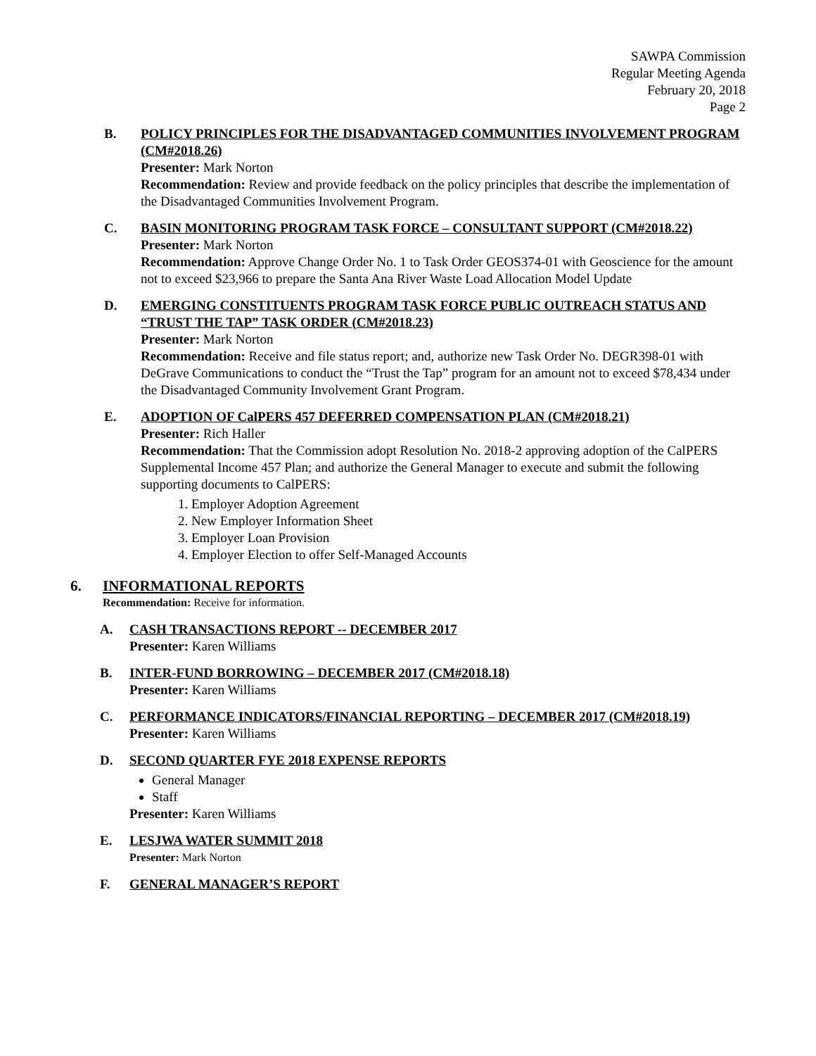SAWPA Commission
Regular Meeting Agenda
February 20, 2018
Page 2
B. POLICY PRINCIPLES FOR THE DISADVANTAGED COMMUNITIES INVOLVEMENT PROGRAM (CM#2018.26)
Presenter: Mark Norton
Recommendation: Review and provide feedback on the policy principles that describe the implementation of the Disadvantaged Communities Involvement Program.
C. BASIN MONITORING PROGRAM TASK FORCE – CONSULTANT SUPPORT (CM#2018.22)
Presenter: Mark Norton
Recommendation: Approve Change Order No. 1 to Task Order GEOS374-01 with Geoscience for the amount not to exceed $23,966 to prepare the Santa Ana River Waste Load Allocation Model Update
D. EMERGING CONSTITUENTS PROGRAM TASK FORCE PUBLIC OUTREACH STATUS AND “TRUST THE TAP” TASK ORDER (CM#2018.23)
Presenter: Mark Norton
Recommendation: Receive and file status report; and, authorize new Task Order No. DEGR398-01 with DeGrave Communications to conduct the “Trust the Tap” program for an amount not to exceed $78,434 under the Disadvantaged Community Involvement Grant Program.
E. ADOPTION OF CalPERS 457 DEFERRED COMPENSATION PLAN (CM#2018.21)
Presenter: Rich Haller
Recommendation: That the Commission adopt Resolution No. 2018-2 approving adoption of the CalPERS Supplemental Income 457 Plan; and authorize the General Manager to execute and submit the following supporting documents to CalPERS:
1. Employer Adoption Agreement
2. New Employer Information Sheet
3. Employer Loan Provision
4. Employer Election to offer Self-Managed Accounts
6. INFORMATIONAL REPORTS
Recommendation: Receive for information.
A. CASH TRANSACTIONS REPORT -- DECEMBER 2017
Presenter: Karen Williams
B. INTER-FUND BORROWING – DECEMBER 2017 (CM#2018.18)
Presenter: Karen Williams
C. PERFORMANCE INDICATORS/FINANCIAL REPORTING – DECEMBER 2017 (CM#2018.19)
Presenter: Karen Williams
D. SECOND QUARTER FYE 2018 EXPENSE REPORTS
General Manager
Staff
Presenter: Karen Williams
E. LESJWA WATER SUMMIT 2018
Presenter: Mark Norton
F. GENERAL MANAGER’S REPORT